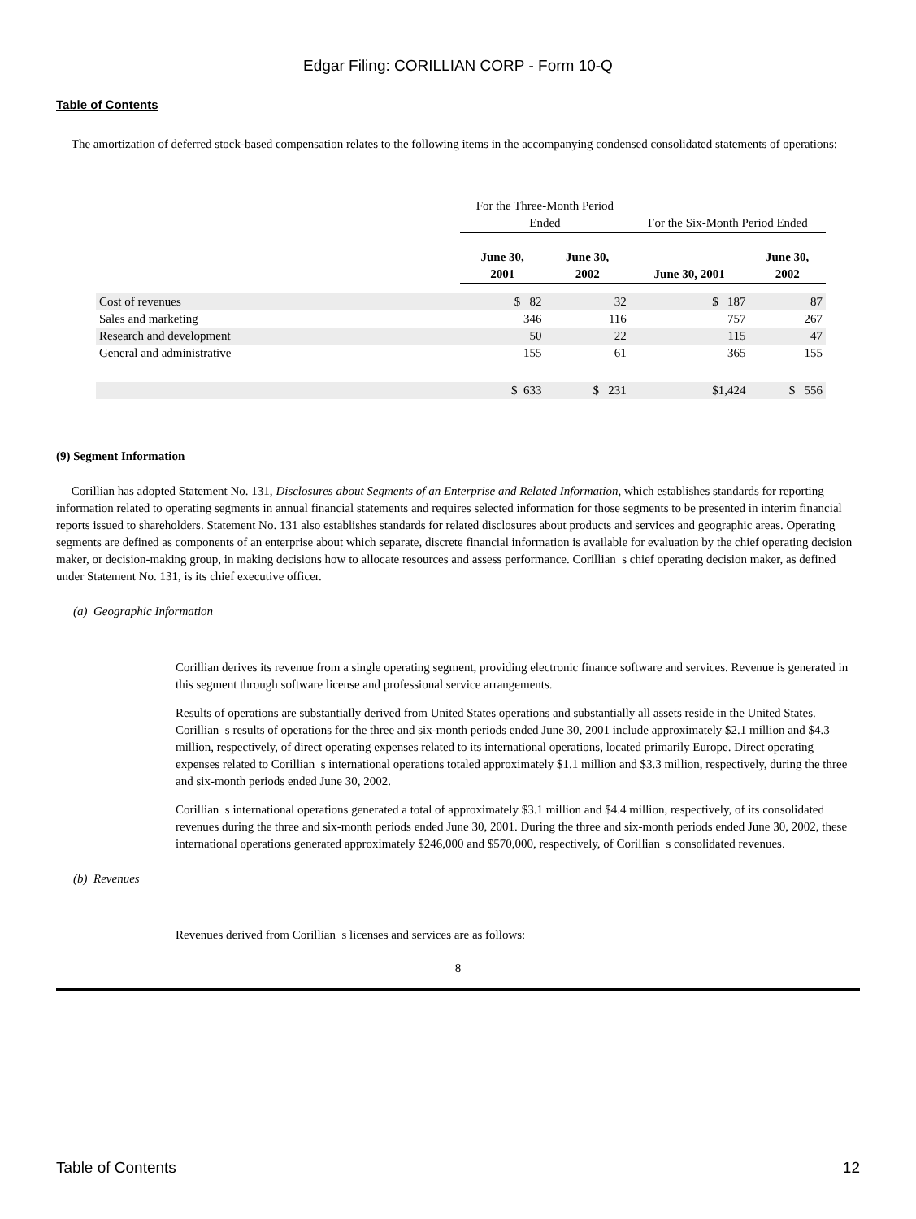Edgar Filing: CORILLIAN CORP - Form 10-Q
Table of Contents
The amortization of deferred stock-based compensation relates to the following items in the accompanying condensed consolidated statements of operations:
| | For the Three-Month Period Ended | | For the Six-Month Period Ended | |
| --- | --- | --- | --- | --- |
| | June 30, 2001 | June 30, 2002 | June 30, 2001 | June 30, 2002 |
| Cost of revenues | $ 82 | 32 | $ 187 | 87 |
| Sales and marketing | 346 | 116 | 757 | 267 |
| Research and development | 50 | 22 | 115 | 47 |
| General and administrative | 155 | 61 | 365 | 155 |
| | $ 633 | $ 231 | $1,424 | $ 556 |
(9) Segment Information
Corillian has adopted Statement No. 131, Disclosures about Segments of an Enterprise and Related Information, which establishes standards for reporting information related to operating segments in annual financial statements and requires selected information for those segments to be presented in interim financial reports issued to shareholders. Statement No. 131 also establishes standards for related disclosures about products and services and geographic areas. Operating segments are defined as components of an enterprise about which separate, discrete financial information is available for evaluation by the chief operating decision maker, or decision-making group, in making decisions how to allocate resources and assess performance. Corillian s chief operating decision maker, as defined under Statement No. 131, is its chief executive officer.
(a) Geographic Information
Corillian derives its revenue from a single operating segment, providing electronic finance software and services. Revenue is generated in this segment through software license and professional service arrangements.
Results of operations are substantially derived from United States operations and substantially all assets reside in the United States. Corillian s results of operations for the three and six-month periods ended June 30, 2001 include approximately $2.1 million and $4.3 million, respectively, of direct operating expenses related to its international operations, located primarily Europe. Direct operating expenses related to Corillian s international operations totaled approximately $1.1 million and $3.3 million, respectively, during the three and six-month periods ended June 30, 2002.
Corillian s international operations generated a total of approximately $3.1 million and $4.4 million, respectively, of its consolidated revenues during the three and six-month periods ended June 30, 2001. During the three and six-month periods ended June 30, 2002, these international operations generated approximately $246,000 and $570,000, respectively, of Corillian s consolidated revenues.
(b) Revenues
Revenues derived from Corillian s licenses and services are as follows:
8
Table of Contents 12